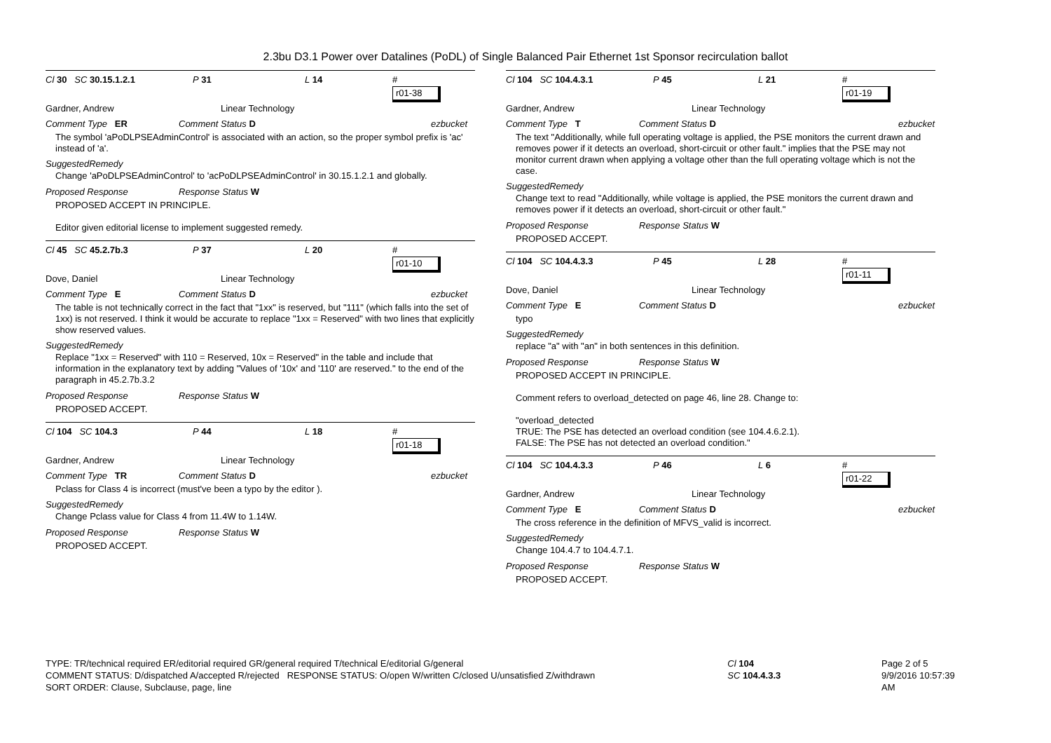2.3bu D3.1 Power over Datalines (PoDL) of Single Balanced Pair Ethernet 1st Sponsor recirculation ballot
Cl 30 SC 30.15.1.2.1 P 31 L 14 #
r01-38
Gardner, Andrew Linear Technology
Comment Type ER Comment Status D ezbucket
The symbol 'aPoDLPSEAdminControl' is associated with an action, so the proper symbol prefix is 'ac' instead of 'a'.
SuggestedRemedy
Change 'aPoDLPSEAdminControl' to 'acPoDLPSEAdminControl' in 30.15.1.2.1 and globally.
Proposed Response Response Status W
PROPOSED ACCEPT IN PRINCIPLE.
Editor given editorial license to implement suggested remedy.
Cl 45 SC 45.2.7b.3 P 37 L 20 #
r01-10
Dove, Daniel Linear Technology
Comment Type E Comment Status D ezbucket
The table is not technically correct in the fact that "1xx" is reserved, but "111" (which falls into the set of 1xx) is not reserved. I think it would be accurate to replace "1xx = Reserved" with two lines that explicitly show reserved values.
SuggestedRemedy
Replace "1xx = Reserved" with 110 = Reserved, 10x = Reserved" in the table and include that information in the explanatory text by adding "Values of '10x' and '110' are reserved." to the end of the paragraph in 45.2.7b.3.2
Proposed Response Response Status W
PROPOSED ACCEPT.
Cl 104 SC 104.3 P 44 L 18 #
r01-18
Gardner, Andrew Linear Technology
Comment Type TR Comment Status D ezbucket
Pclass for Class 4 is incorrect (must've been a typo by the editor ).
SuggestedRemedy
Change Pclass value for Class 4 from 11.4W to 1.14W.
Proposed Response Response Status W
PROPOSED ACCEPT.
Cl 104 SC 104.4.3.1 P 45 L 21 #
r01-19
Gardner, Andrew Linear Technology
Comment Type T Comment Status D ezbucket
The text "Additionally, while full operating voltage is applied, the PSE monitors the current drawn and removes power if it detects an overload, short-circuit or other fault." implies that the PSE may not monitor current drawn when applying a voltage other than the full operating voltage which is not the case.
SuggestedRemedy
Change text to read "Additionally, while voltage is applied, the PSE monitors the current drawn and removes power if it detects an overload, short-circuit or other fault."
Proposed Response Response Status W
PROPOSED ACCEPT.
Cl 104 SC 104.4.3.3 P 45 L 28 #
r01-11
Dove, Daniel Linear Technology
Comment Type E Comment Status D ezbucket
typo
SuggestedRemedy
replace "a" with "an" in both sentences in this definition.
Proposed Response Response Status W
PROPOSED ACCEPT IN PRINCIPLE.
Comment refers to overload_detected on page 46, line 28. Change to:
"overload_detected
TRUE: The PSE has detected an overload condition (see 104.4.6.2.1).
FALSE: The PSE has not detected an overload condition."
Cl 104 SC 104.4.3.3 P 46 L 6 #
r01-22
Gardner, Andrew Linear Technology
Comment Type E Comment Status D ezbucket
The cross reference in the definition of MFVS_valid is incorrect.
SuggestedRemedy
Change 104.4.7 to 104.4.7.1.
Proposed Response Response Status W
PROPOSED ACCEPT.
TYPE: TR/technical required ER/editorial required GR/general required T/technical E/editorial G/general
COMMENT STATUS: D/dispatched A/accepted R/rejected RESPONSE STATUS: O/open W/written C/closed U/unsatisfied Z/withdrawn
SORT ORDER: Clause, Subclause, page, line
Cl 104
SC 104.4.3.3
Page 2 of 5
9/9/2016 10:57:39 AM